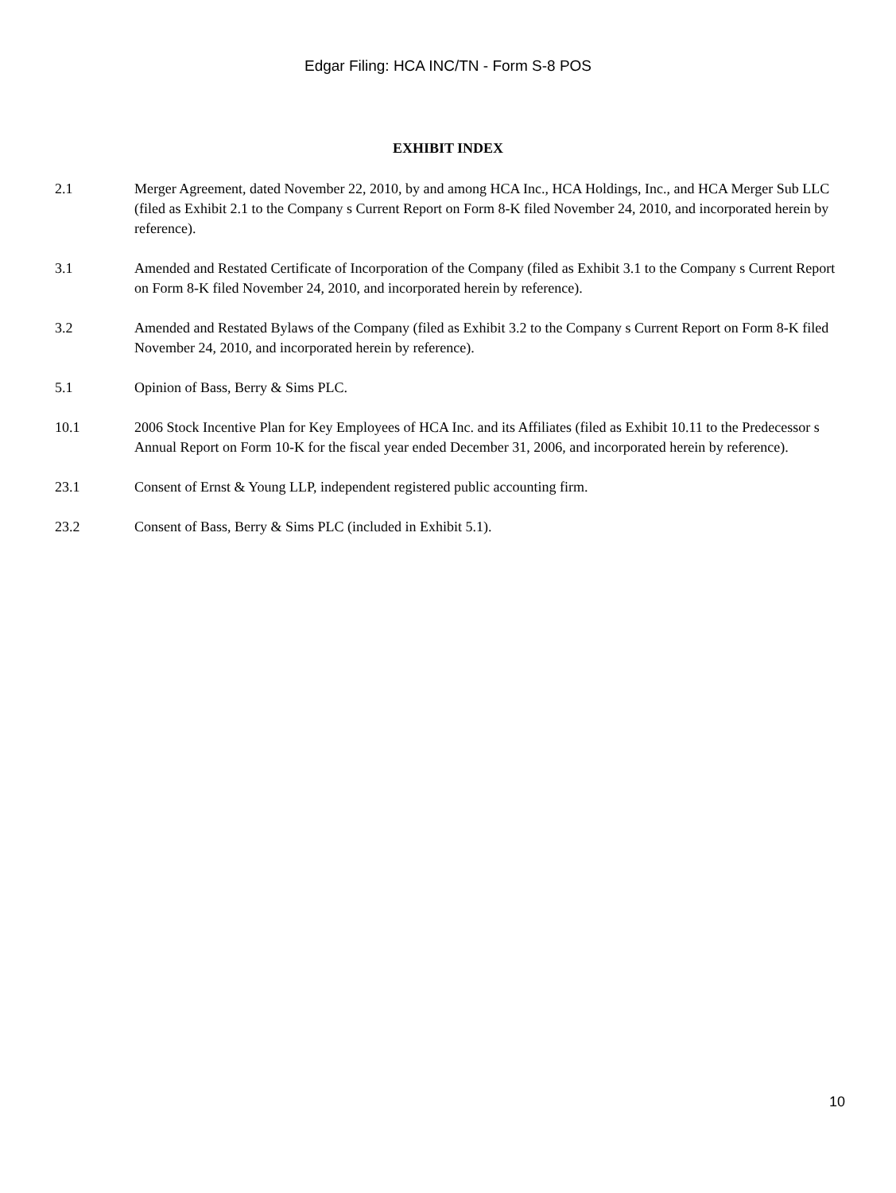Edgar Filing: HCA INC/TN - Form S-8 POS
EXHIBIT INDEX
2.1 Merger Agreement, dated November 22, 2010, by and among HCA Inc., HCA Holdings, Inc., and HCA Merger Sub LLC (filed as Exhibit 2.1 to the Company s Current Report on Form 8-K filed November 24, 2010, and incorporated herein by reference).
3.1 Amended and Restated Certificate of Incorporation of the Company (filed as Exhibit 3.1 to the Company s Current Report on Form 8-K filed November 24, 2010, and incorporated herein by reference).
3.2 Amended and Restated Bylaws of the Company (filed as Exhibit 3.2 to the Company s Current Report on Form 8-K filed November 24, 2010, and incorporated herein by reference).
5.1 Opinion of Bass, Berry & Sims PLC.
10.1 2006 Stock Incentive Plan for Key Employees of HCA Inc. and its Affiliates (filed as Exhibit 10.11 to the Predecessor s Annual Report on Form 10-K for the fiscal year ended December 31, 2006, and incorporated herein by reference).
23.1 Consent of Ernst & Young LLP, independent registered public accounting firm.
23.2 Consent of Bass, Berry & Sims PLC (included in Exhibit 5.1).
10